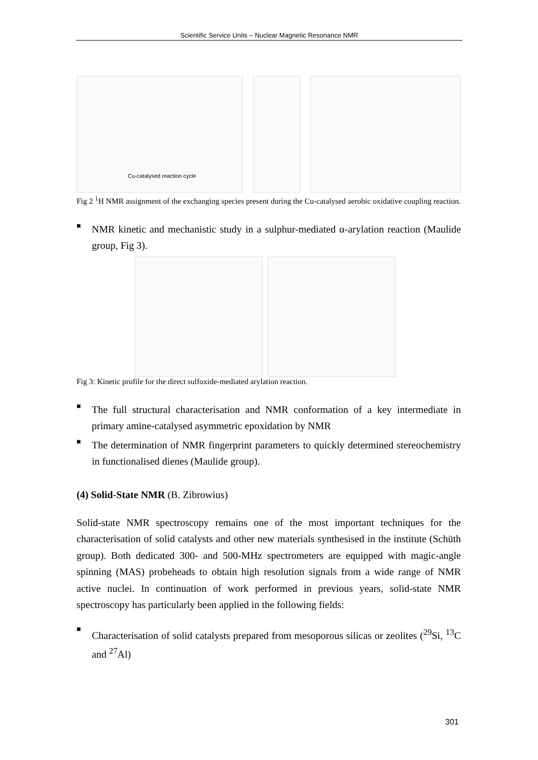Scientific Service Units – Nuclear Magnetic Resonance NMR
Cu-catalysed reaction cycle
Fig 2 <sup>1</sup>H NMR assignment of the exchanging species present during the Cu-catalysed aerobic oxidative coupling reaction.
■ NMR kinetic and mechanistic study in a sulphur-mediated α-arylation reaction (Maulide group, Fig 3).
Fig 3: Kinetic profile for the direct sulfoxide-mediated arylation reaction.
■ The full structural characterisation and NMR conformation of a key intermediate in primary amine-catalysed asymmetric epoxidation by NMR
■ The determination of NMR fingerprint parameters to quickly determined stereochemistry in functionalised dienes (Maulide group).
(4) Solid-State NMR (B. Zibrowius)
Solid-state NMR spectroscopy remains one of the most important techniques for the characterisation of solid catalysts and other new materials synthesised in the institute (Schüth group). Both dedicated 300- and 500-MHz spectrometers are equipped with magic-angle spinning (MAS) probeheads to obtain high resolution signals from a wide range of NMR active nuclei. In continuation of work performed in previous years, solid-state NMR spectroscopy has particularly been applied in the following fields:
■ Characterisation of solid catalysts prepared from mesoporous silicas or zeolites (<sup>29</sup>Si, <sup>13</sup>C and <sup>27</sup>Al)
301